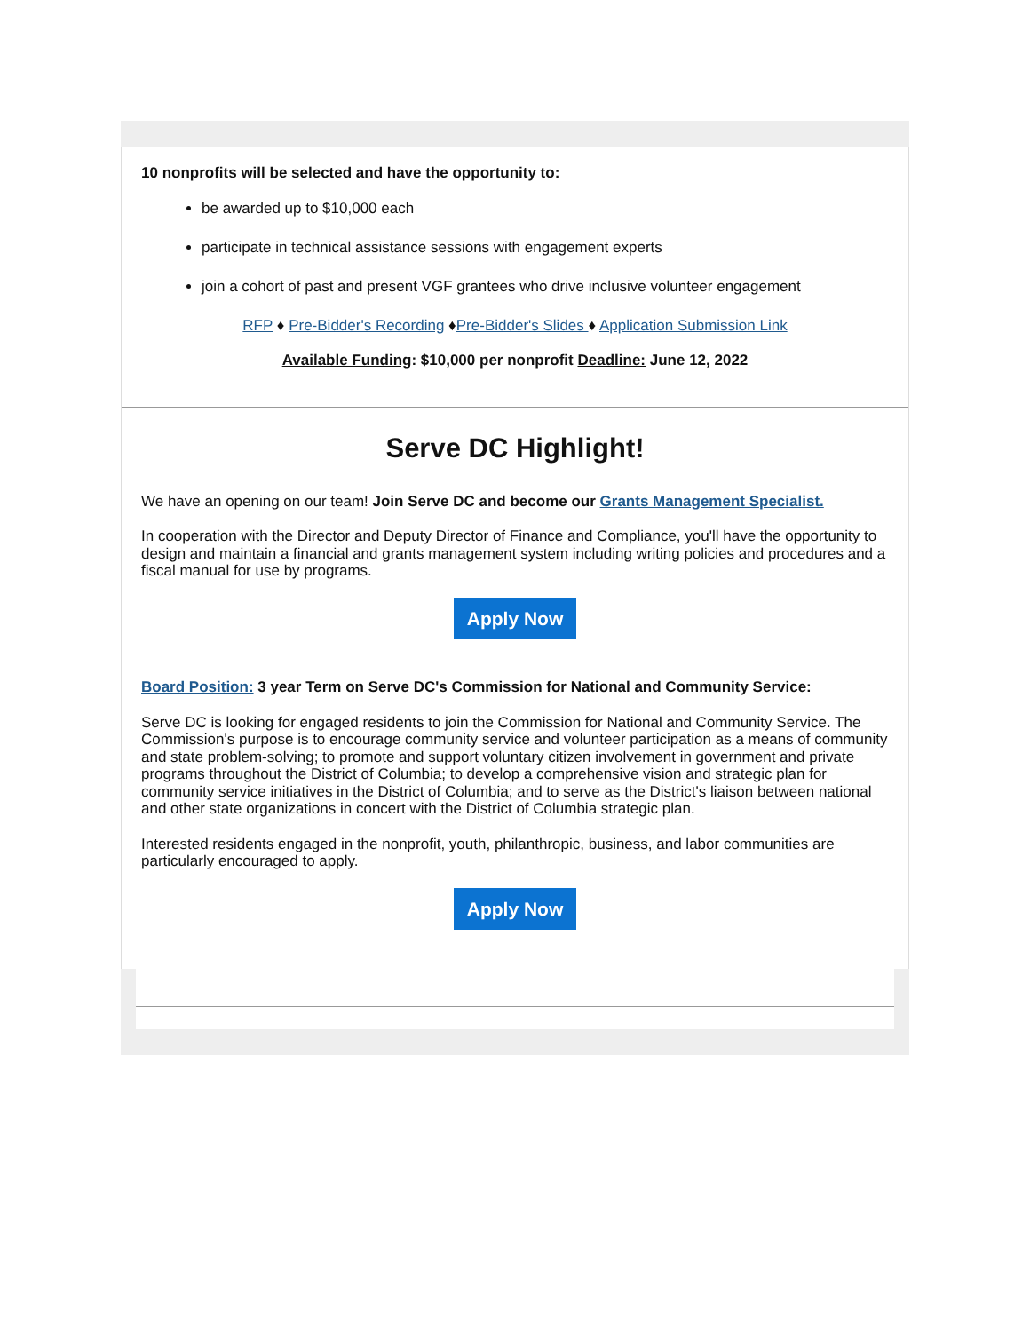10 nonprofits will be selected and have the opportunity to:
be awarded up to $10,000 each
participate in technical assistance sessions with engagement experts
join a cohort of past and present VGF grantees who drive inclusive volunteer engagement
RFP ♦ Pre-Bidder's Recording ♦Pre-Bidder's Slides ♦ Application Submission Link
Available Funding: $10,000 per nonprofit Deadline: June 12, 2022
Serve DC Highlight!
We have an opening on our team! Join Serve DC and become our Grants Management Specialist.
In cooperation with the Director and Deputy Director of Finance and Compliance, you'll have the opportunity to design and maintain a financial and grants management system including writing policies and procedures and a fiscal manual for use by programs.
Apply Now
Board Position: 3 year Term on Serve DC's Commission for National and Community Service:
Serve DC is looking for engaged residents to join the Commission for National and Community Service. The Commission's purpose is to encourage community service and volunteer participation as a means of community and state problem-solving; to promote and support voluntary citizen involvement in government and private programs throughout the District of Columbia; to develop a comprehensive vision and strategic plan for community service initiatives in the District of Columbia; and to serve as the District's liaison between national and other state organizations in concert with the District of Columbia strategic plan.
Interested residents engaged in the nonprofit, youth, philanthropic, business, and labor communities are particularly encouraged to apply.
Apply Now